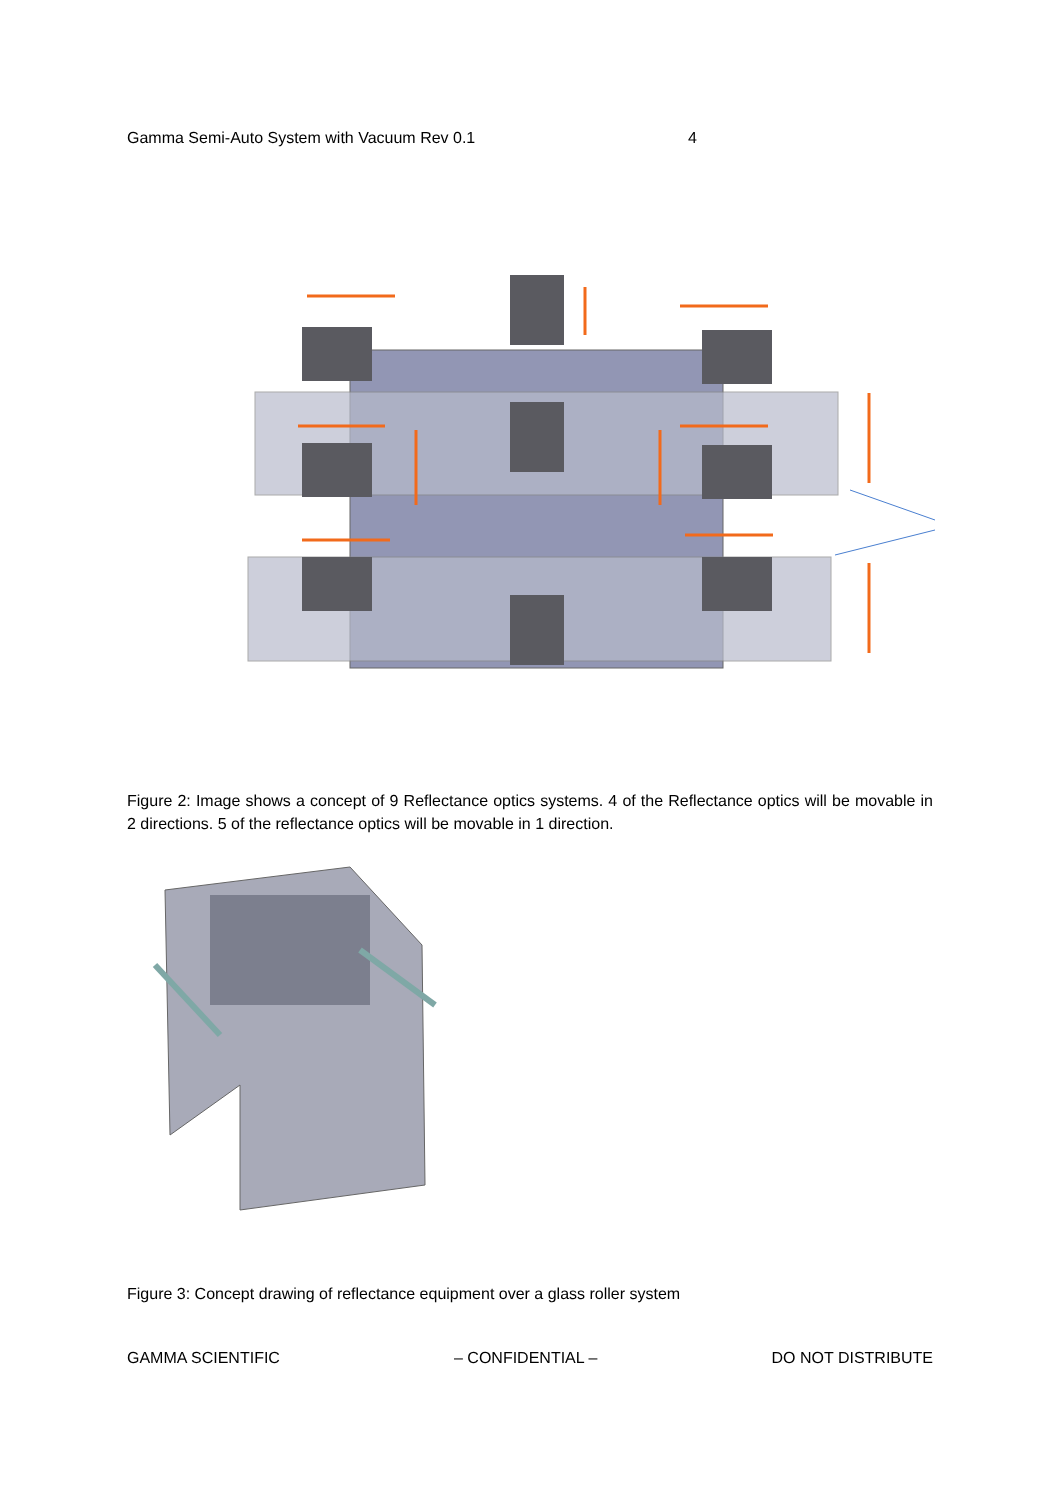Gamma Semi-Auto System with Vacuum Rev 0.1 4
Figure 2: Image shows a concept of 9 Reflectance optics systems. 4 of the Reflectance optics will be movable in 2 directions. 5 of the reflectance optics will be movable in 1 direction.
Figure 3: Concept drawing of reflectance equipment over a glass roller system
GAMMA SCIENTIFIC – CONFIDENTIAL – DO NOT DISTRIBUTE